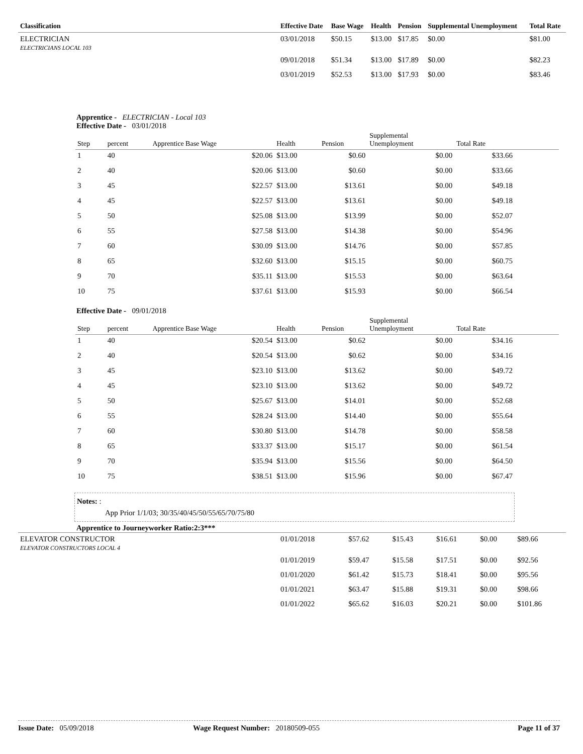| Classification | Effective Date | Base Wage | Health | Pension | Supplemental Unemployment | Total Rate |
| --- | --- | --- | --- | --- | --- | --- |
| ELECTRICIAN ELECTRICIANS LOCAL 103 | 03/01/2018 | $50.15 | $13.00 | $17.85 | $0.00 | $81.00 |
| | 09/01/2018 | $51.34 | $13.00 | $17.89 | $0.00 | $82.23 |
| | 03/01/2019 | $52.53 | $13.00 | $17.93 | $0.00 | $83.46 |
Apprentice - ELECTRICIAN - Local 103
Effective Date - 03/01/2018
| Step | percent | Apprentice Base Wage | Health | Pension | Supplemental Unemployment | Total Rate | |
| --- | --- | --- | --- | --- | --- | --- | --- |
| 1 | 40 | $20.06 | $13.00 | $0.60 | $0.00 | $33.66 | |
| 2 | 40 | $20.06 | $13.00 | $0.60 | $0.00 | $33.66 | |
| 3 | 45 | $22.57 | $13.00 | $13.61 | $0.00 | $49.18 | |
| 4 | 45 | $22.57 | $13.00 | $13.61 | $0.00 | $49.18 | |
| 5 | 50 | $25.08 | $13.00 | $13.99 | $0.00 | $52.07 | |
| 6 | 55 | $27.58 | $13.00 | $14.38 | $0.00 | $54.96 | |
| 7 | 60 | $30.09 | $13.00 | $14.76 | $0.00 | $57.85 | |
| 8 | 65 | $32.60 | $13.00 | $15.15 | $0.00 | $60.75 | |
| 9 | 70 | $35.11 | $13.00 | $15.53 | $0.00 | $63.64 | |
| 10 | 75 | $37.61 | $13.00 | $15.93 | $0.00 | $66.54 | |
Effective Date - 09/01/2018
| Step | percent | Apprentice Base Wage | Health | Pension | Supplemental Unemployment | Total Rate | |
| --- | --- | --- | --- | --- | --- | --- | --- |
| 1 | 40 | $20.54 | $13.00 | $0.62 | $0.00 | $34.16 | |
| 2 | 40 | $20.54 | $13.00 | $0.62 | $0.00 | $34.16 | |
| 3 | 45 | $23.10 | $13.00 | $13.62 | $0.00 | $49.72 | |
| 4 | 45 | $23.10 | $13.00 | $13.62 | $0.00 | $49.72 | |
| 5 | 50 | $25.67 | $13.00 | $14.01 | $0.00 | $52.68 | |
| 6 | 55 | $28.24 | $13.00 | $14.40 | $0.00 | $55.64 | |
| 7 | 60 | $30.80 | $13.00 | $14.78 | $0.00 | $58.58 | |
| 8 | 65 | $33.37 | $13.00 | $15.17 | $0.00 | $61.54 | |
| 9 | 70 | $35.94 | $13.00 | $15.56 | $0.00 | $64.50 | |
| 10 | 75 | $38.51 | $13.00 | $15.96 | $0.00 | $67.47 | |
Notes: :
App Prior 1/1/03; 30/35/40/45/50/55/65/70/75/80
Apprentice to Journeyworker Ratio:2:3***
| ELEVATOR CONSTRUCTOR ELEVATOR CONSTRUCTORS LOCAL 4 | 01/01/2018 | $57.62 | $15.43 | $16.61 | $0.00 | $89.66 |
| | 01/01/2019 | $59.47 | $15.58 | $17.51 | $0.00 | $92.56 |
| | 01/01/2020 | $61.42 | $15.73 | $18.41 | $0.00 | $95.56 |
| | 01/01/2021 | $63.47 | $15.88 | $19.31 | $0.00 | $98.66 |
| | 01/01/2022 | $65.62 | $16.03 | $20.21 | $0.00 | $101.86 |
Issue Date: 05/09/2018 Wage Request Number: 20180509-055 Page 11 of 37